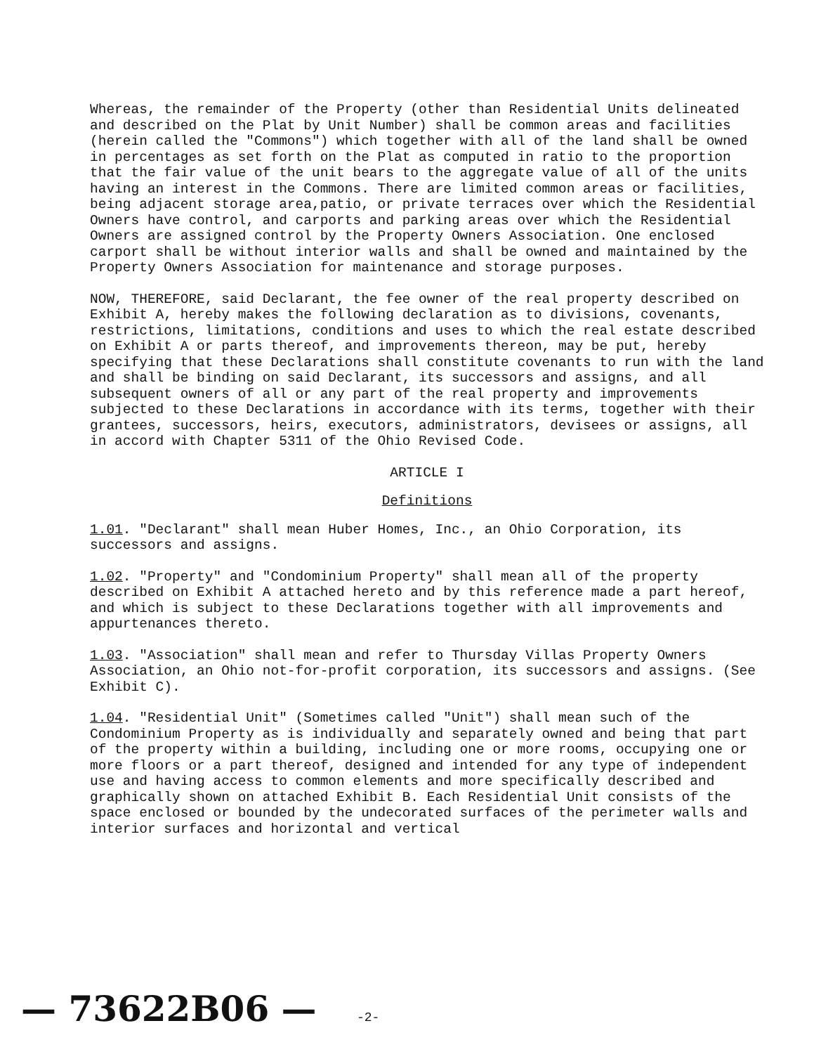Whereas, the remainder of the Property (other than Residential Units delineated and described on the Plat by Unit Number) shall be common areas and facilities (herein called the "Commons") which together with all of the land shall be owned in percentages as set forth on the Plat as computed in ratio to the proportion that the fair value of the unit bears to the aggregate value of all of the units having an interest in the Commons. There are limited common areas or facilities, being adjacent storage area,patio, or private terraces over which the Residential Owners have control, and carports and parking areas over which the Residential Owners are assigned control by the Property Owners Association. One enclosed carport shall be without interior walls and shall be owned and maintained by the Property Owners Association for maintenance and storage purposes.
NOW, THEREFORE, said Declarant, the fee owner of the real property described on Exhibit A, hereby makes the following declaration as to divisions, covenants, restrictions, limitations, conditions and uses to which the real estate described on Exhibit A or parts thereof, and improvements thereon, may be put, hereby specifying that these Declarations shall constitute covenants to run with the land and shall be binding on said Declarant, its successors and assigns, and all subsequent owners of all or any part of the real property and improvements subjected to these Declarations in accordance with its terms, together with their grantees, successors, heirs, executors, administrators, devisees or assigns, all in accord with Chapter 5311 of the Ohio Revised Code.
ARTICLE I
Definitions
1.01. "Declarant" shall mean Huber Homes, Inc., an Ohio Corporation, its successors and assigns.
1.02. "Property" and "Condominium Property" shall mean all of the property described on Exhibit A attached hereto and by this reference made a part hereof, and which is subject to these Declarations together with all improvements and appurtenances thereto.
1.03. "Association" shall mean and refer to Thursday Villas Property Owners Association, an Ohio not-for-profit corporation, its successors and assigns. (See Exhibit C).
1.04. "Residential Unit" (Sometimes called "Unit") shall mean such of the Condominium Property as is individually and separately owned and being that part of the property within a building, including one or more rooms, occupying one or more floors or a part thereof, designed and intended for any type of independent use and having access to common elements and more specifically described and graphically shown on attached Exhibit B. Each Residential Unit consists of the space enclosed or bounded by the undecorated surfaces of the perimeter walls and interior surfaces and horizontal and vertical
— 73622B06 — -2-